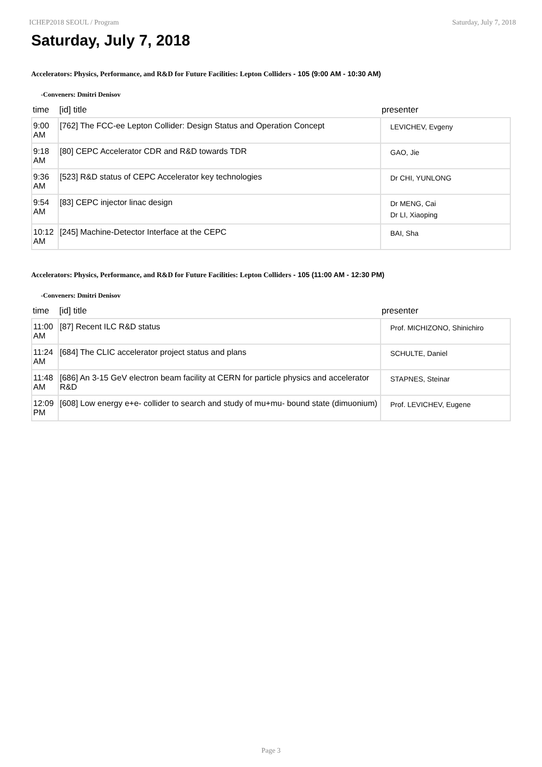ICHEP2018 SEOUL / Program Saturday, July 7, 2018
Saturday, July 7, 2018
Accelerators: Physics, Performance, and R&D for Future Facilities: Lepton Colliders - 105 (9:00 AM - 10:30 AM)
-Conveners: Dmitri Denisov
| time | [id] title | presenter |
| --- | --- | --- |
| 9:00 AM | [762] The FCC-ee Lepton Collider: Design Status and Operation Concept | LEVICHEV, Evgeny |
| 9:18 AM | [80] CEPC Accelerator CDR and R&D towards TDR | GAO, Jie |
| 9:36 AM | [523] R&D status of CEPC Accelerator key technologies | Dr CHI, YUNLONG |
| 9:54 AM | [83] CEPC injector linac design | Dr MENG, Cai Dr LI, Xiaoping |
| 10:12 AM | [245] Machine-Detector Interface at the CEPC | BAI, Sha |
Accelerators: Physics, Performance, and R&D for Future Facilities: Lepton Colliders - 105 (11:00 AM - 12:30 PM)
-Conveners: Dmitri Denisov
| time | [id] title | presenter |
| --- | --- | --- |
| 11:00 AM | [87] Recent ILC R&D status | Prof. MICHIZONO, Shinichiro |
| 11:24 AM | [684] The CLIC accelerator project status and plans | SCHULTE, Daniel |
| 11:48 AM | [686] An 3-15 GeV electron beam facility at CERN for particle physics and accelerator R&D | STAPNES, Steinar |
| 12:09 PM | [608] Low energy e+e- collider to search and study of mu+mu- bound state (dimuonium) | Prof. LEVICHEV, Eugene |
Page 3